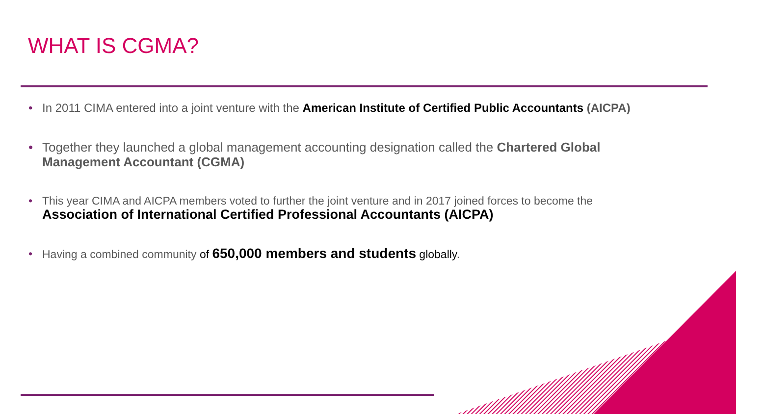WHAT IS CGMA?
• In 2011 CIMA entered into a joint venture with the American Institute of Certified Public Accountants (AICPA)
• Together they launched a global management accounting designation called the Chartered Global Management Accountant (CGMA)
• This year CIMA and AICPA members voted to further the joint venture and in 2017 joined forces to become the Association of International Certified Professional Accountants (AICPA)
• Having a combined community of 650,000 members and students globally.